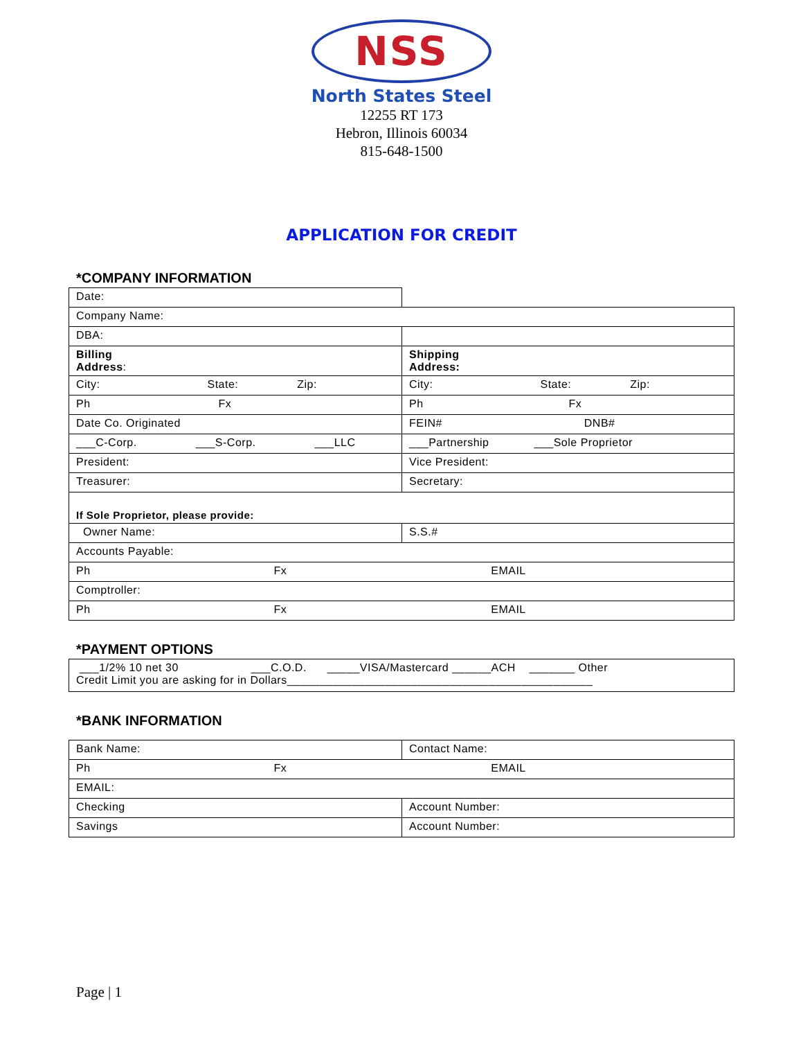NSS
North States Steel
12255 RT 173
Hebron, Illinois 60034
815-648-1500
APPLICATION FOR CREDIT
*COMPANY INFORMATION
| Date: | |
| Company Name: | |
| DBA: | |
| Billing Address : | Shipping Address: |
| City: State: Zip: | City: State: Zip: |
| Ph Fx | Ph Fx |
| Date Co. Originated | FEIN# DNB# |
| ___C-Corp. ___S-Corp. ___LLC | ___Partnership ___Sole Proprietor |
| President: | Vice President: |
| Treasurer: | Secretary: |
| If Sole Proprietor, please provide: | |
| Owner Name: | S.S.# |
| Accounts Payable: | |
| Ph Fx EMAIL | |
| Comptroller: | |
| Ph Fx EMAIL | |
*PAYMENT OPTIONS
| ___1/2% 10 net 30 ___C.O.D. _____VISA/Mastercard ______ACH _______ Other Credit Limit you are asking for in Dollars_______________________________________________ |
*BANK INFORMATION
| Bank Name: | Contact Name: |
| Ph Fx EMAIL | |
| EMAIL: | |
| Checking | Account Number: |
| Savings | Account Number: |
Page | 1